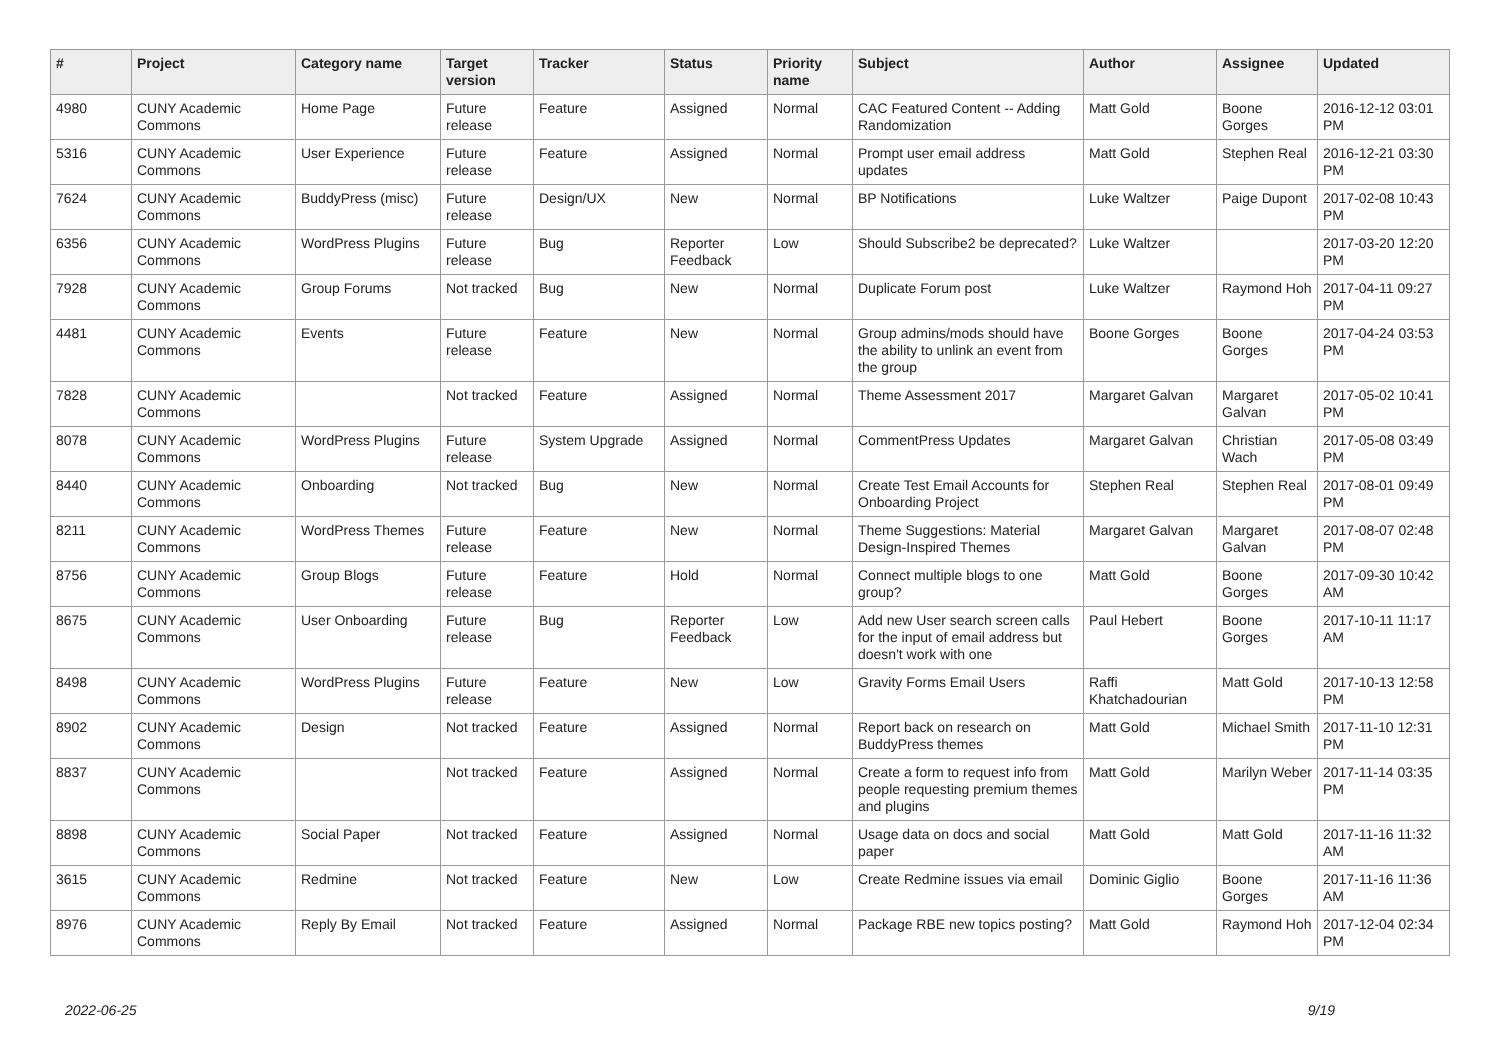| # | Project | Category name | Target version | Tracker | Status | Priority name | Subject | Author | Assignee | Updated |
| --- | --- | --- | --- | --- | --- | --- | --- | --- | --- | --- |
| 4980 | CUNY Academic Commons | Home Page | Future release | Feature | Assigned | Normal | CAC Featured Content -- Adding Randomization | Matt Gold | Boone Gorges | 2016-12-12 03:01 PM |
| 5316 | CUNY Academic Commons | User Experience | Future release | Feature | Assigned | Normal | Prompt user email address updates | Matt Gold | Stephen Real | 2016-12-21 03:30 PM |
| 7624 | CUNY Academic Commons | BuddyPress (misc) | Future release | Design/UX | New | Normal | BP Notifications | Luke Waltzer | Paige Dupont | 2017-02-08 10:43 PM |
| 6356 | CUNY Academic Commons | WordPress Plugins | Future release | Bug | Reporter Feedback | Low | Should Subscribe2 be deprecated? | Luke Waltzer | | 2017-03-20 12:20 PM |
| 7928 | CUNY Academic Commons | Group Forums | Not tracked | Bug | New | Normal | Duplicate Forum post | Luke Waltzer | Raymond Hoh | 2017-04-11 09:27 PM |
| 4481 | CUNY Academic Commons | Events | Future release | Feature | New | Normal | Group admins/mods should have the ability to unlink an event from the group | Boone Gorges | Boone Gorges | 2017-04-24 03:53 PM |
| 7828 | CUNY Academic Commons | | Not tracked | Feature | Assigned | Normal | Theme Assessment 2017 | Margaret Galvan | Margaret Galvan | 2017-05-02 10:41 PM |
| 8078 | CUNY Academic Commons | WordPress Plugins | Future release | System Upgrade | Assigned | Normal | CommentPress Updates | Margaret Galvan | Christian Wach | 2017-05-08 03:49 PM |
| 8440 | CUNY Academic Commons | Onboarding | Not tracked | Bug | New | Normal | Create Test Email Accounts for Onboarding Project | Stephen Real | Stephen Real | 2017-08-01 09:49 PM |
| 8211 | CUNY Academic Commons | WordPress Themes | Future release | Feature | New | Normal | Theme Suggestions: Material Design-Inspired Themes | Margaret Galvan | Margaret Galvan | 2017-08-07 02:48 PM |
| 8756 | CUNY Academic Commons | Group Blogs | Future release | Feature | Hold | Normal | Connect multiple blogs to one group? | Matt Gold | Boone Gorges | 2017-09-30 10:42 AM |
| 8675 | CUNY Academic Commons | User Onboarding | Future release | Bug | Reporter Feedback | Low | Add new User search screen calls for the input of email address but doesn't work with one | Paul Hebert | Boone Gorges | 2017-10-11 11:17 AM |
| 8498 | CUNY Academic Commons | WordPress Plugins | Future release | Feature | New | Low | Gravity Forms Email Users | Raffi Khatchadourian | Matt Gold | 2017-10-13 12:58 PM |
| 8902 | CUNY Academic Commons | Design | Not tracked | Feature | Assigned | Normal | Report back on research on BuddyPress themes | Matt Gold | Michael Smith | 2017-11-10 12:31 PM |
| 8837 | CUNY Academic Commons | | Not tracked | Feature | Assigned | Normal | Create a form to request info from people requesting premium themes and plugins | Matt Gold | Marilyn Weber | 2017-11-14 03:35 PM |
| 8898 | CUNY Academic Commons | Social Paper | Not tracked | Feature | Assigned | Normal | Usage data on docs and social paper | Matt Gold | Matt Gold | 2017-11-16 11:32 AM |
| 3615 | CUNY Academic Commons | Redmine | Not tracked | Feature | New | Low | Create Redmine issues via email | Dominic Giglio | Boone Gorges | 2017-11-16 11:36 AM |
| 8976 | CUNY Academic Commons | Reply By Email | Not tracked | Feature | Assigned | Normal | Package RBE new topics posting? | Matt Gold | Raymond Hoh | 2017-12-04 02:34 PM |
2022-06-25 9/19